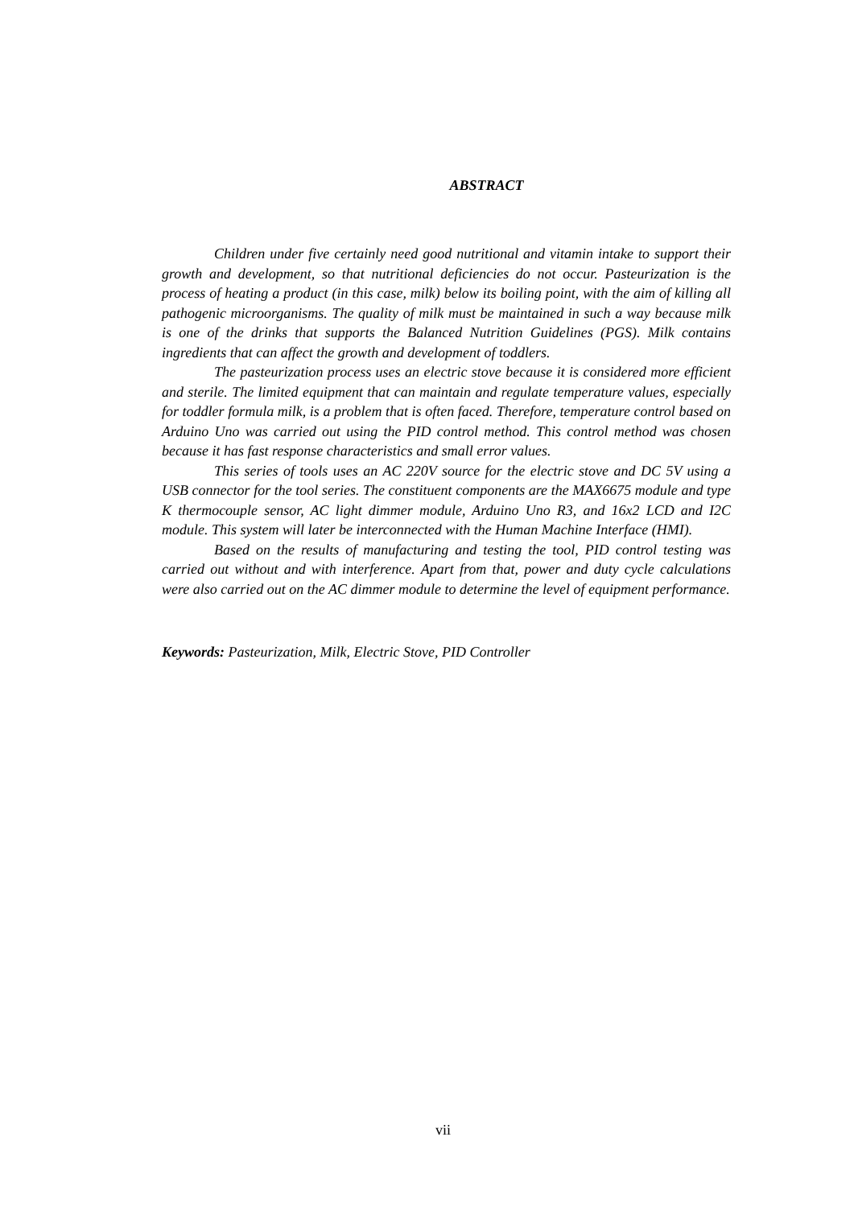ABSTRACT
Children under five certainly need good nutritional and vitamin intake to support their growth and development, so that nutritional deficiencies do not occur. Pasteurization is the process of heating a product (in this case, milk) below its boiling point, with the aim of killing all pathogenic microorganisms. The quality of milk must be maintained in such a way because milk is one of the drinks that supports the Balanced Nutrition Guidelines (PGS). Milk contains ingredients that can affect the growth and development of toddlers.
The pasteurization process uses an electric stove because it is considered more efficient and sterile. The limited equipment that can maintain and regulate temperature values, especially for toddler formula milk, is a problem that is often faced. Therefore, temperature control based on Arduino Uno was carried out using the PID control method. This control method was chosen because it has fast response characteristics and small error values.
This series of tools uses an AC 220V source for the electric stove and DC 5V using a USB connector for the tool series. The constituent components are the MAX6675 module and type K thermocouple sensor, AC light dimmer module, Arduino Uno R3, and 16x2 LCD and I2C module. This system will later be interconnected with the Human Machine Interface (HMI).
Based on the results of manufacturing and testing the tool, PID control testing was carried out without and with interference. Apart from that, power and duty cycle calculations were also carried out on the AC dimmer module to determine the level of equipment performance.
Keywords: Pasteurization, Milk, Electric Stove, PID Controller
vii